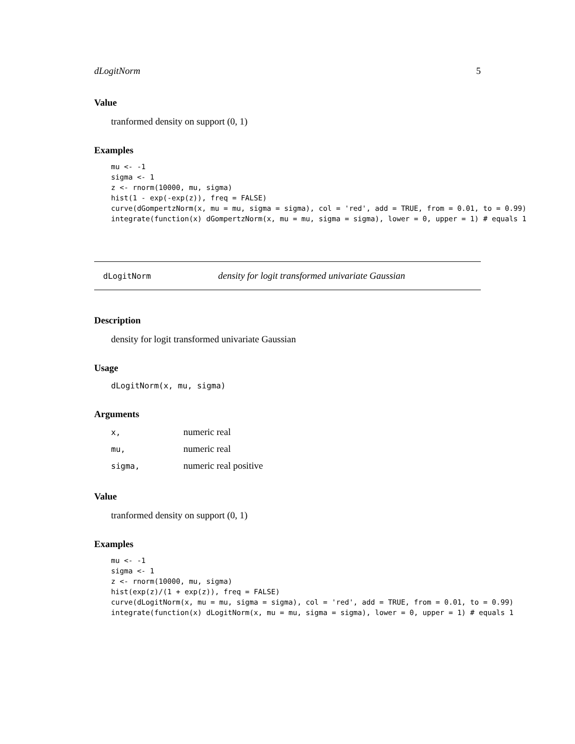dLogitNorm 5
Value
tranformed density on support (0, 1)
Examples
mu <- -1
sigma <- 1
z <- rnorm(10000, mu, sigma)
hist(1 - exp(-exp(z)), freq = FALSE)
curve(dGompertzNorm(x, mu = mu, sigma = sigma), col = 'red', add = TRUE, from = 0.01, to = 0.99)
integrate(function(x) dGompertzNorm(x, mu = mu, sigma = sigma), lower = 0, upper = 1) # equals 1
dLogitNorm density for logit transformed univariate Gaussian
Description
density for logit transformed univariate Gaussian
Usage
dLogitNorm(x, mu, sigma)
Arguments
| x, | numeric real |
| mu, | numeric real |
| sigma, | numeric real positive |
Value
tranformed density on support (0, 1)
Examples
mu <- -1
sigma <- 1
z <- rnorm(10000, mu, sigma)
hist(exp(z)/(1 + exp(z)), freq = FALSE)
curve(dLogitNorm(x, mu = mu, sigma = sigma), col = 'red', add = TRUE, from = 0.01, to = 0.99)
integrate(function(x) dLogitNorm(x, mu = mu, sigma = sigma), lower = 0, upper = 1) # equals 1